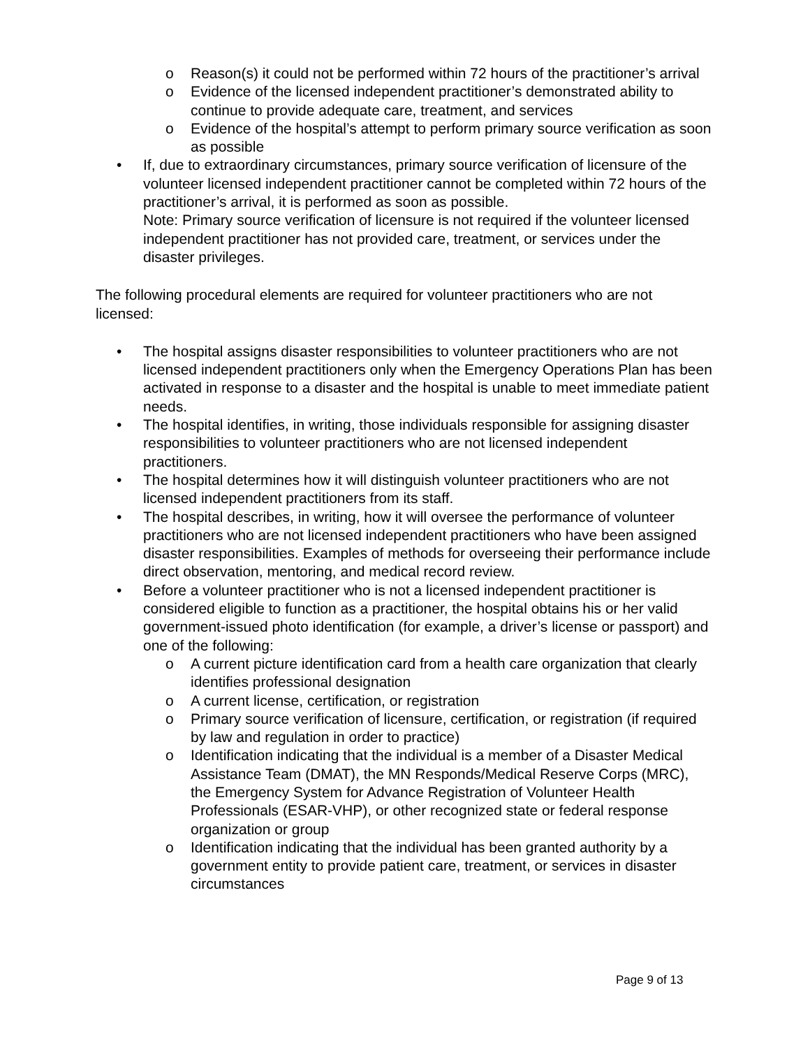o Reason(s) it could not be performed within 72 hours of the practitioner’s arrival
o Evidence of the licensed independent practitioner’s demonstrated ability to continue to provide adequate care, treatment, and services
o Evidence of the hospital’s attempt to perform primary source verification as soon as possible
• If, due to extraordinary circumstances, primary source verification of licensure of the volunteer licensed independent practitioner cannot be completed within 72 hours of the practitioner’s arrival, it is performed as soon as possible.
Note: Primary source verification of licensure is not required if the volunteer licensed independent practitioner has not provided care, treatment, or services under the disaster privileges.
The following procedural elements are required for volunteer practitioners who are not licensed:
• The hospital assigns disaster responsibilities to volunteer practitioners who are not licensed independent practitioners only when the Emergency Operations Plan has been activated in response to a disaster and the hospital is unable to meet immediate patient needs.
• The hospital identifies, in writing, those individuals responsible for assigning disaster responsibilities to volunteer practitioners who are not licensed independent practitioners.
• The hospital determines how it will distinguish volunteer practitioners who are not licensed independent practitioners from its staff.
• The hospital describes, in writing, how it will oversee the performance of volunteer practitioners who are not licensed independent practitioners who have been assigned disaster responsibilities. Examples of methods for overseeing their performance include direct observation, mentoring, and medical record review.
• Before a volunteer practitioner who is not a licensed independent practitioner is considered eligible to function as a practitioner, the hospital obtains his or her valid government-issued photo identification (for example, a driver’s license or passport) and one of the following:
o A current picture identification card from a health care organization that clearly identifies professional designation
o A current license, certification, or registration
o Primary source verification of licensure, certification, or registration (if required by law and regulation in order to practice)
o Identification indicating that the individual is a member of a Disaster Medical Assistance Team (DMAT), the MN Responds/Medical Reserve Corps (MRC), the Emergency System for Advance Registration of Volunteer Health Professionals (ESAR-VHP), or other recognized state or federal response organization or group
o Identification indicating that the individual has been granted authority by a government entity to provide patient care, treatment, or services in disaster circumstances
Page 9 of 13